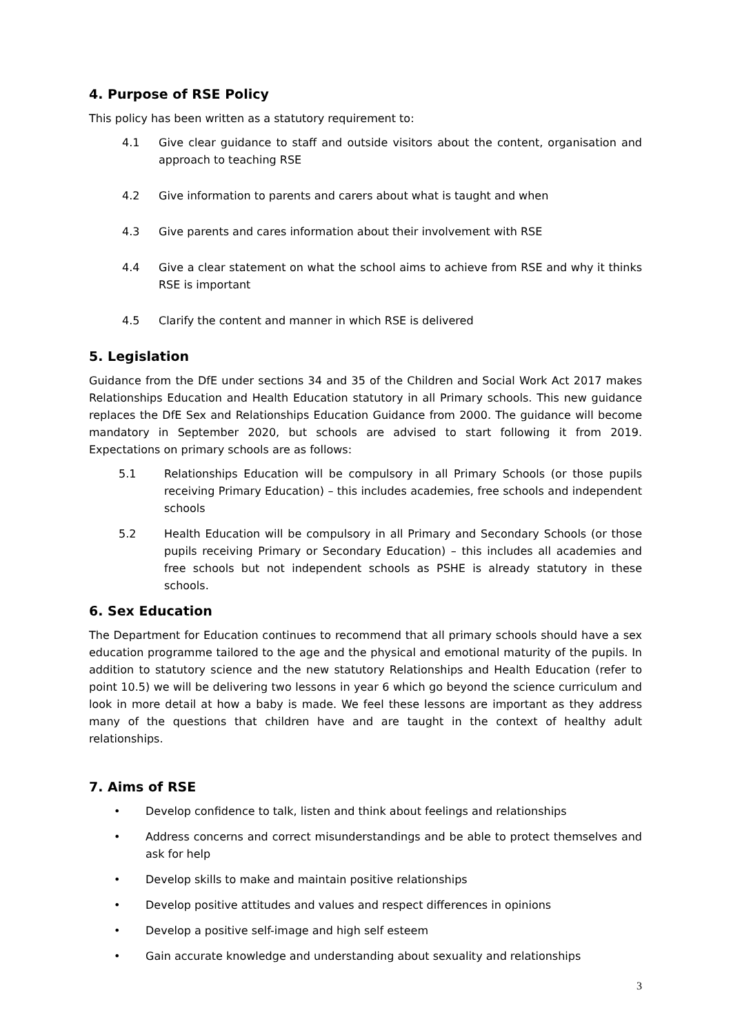4. Purpose of RSE Policy
This policy has been written as a statutory requirement to:
4.1 Give clear guidance to staff and outside visitors about the content, organisation and approach to teaching RSE
4.2 Give information to parents and carers about what is taught and when
4.3 Give parents and cares information about their involvement with RSE
4.4 Give a clear statement on what the school aims to achieve from RSE and why it thinks RSE is important
4.5 Clarify the content and manner in which RSE is delivered
5. Legislation
Guidance from the DfE under sections 34 and 35 of the Children and Social Work Act 2017 makes Relationships Education and Health Education statutory in all Primary schools. This new guidance replaces the DfE Sex and Relationships Education Guidance from 2000. The guidance will become mandatory in September 2020, but schools are advised to start following it from 2019. Expectations on primary schools are as follows:
5.1 Relationships Education will be compulsory in all Primary Schools (or those pupils receiving Primary Education) – this includes academies, free schools and independent schools
5.2 Health Education will be compulsory in all Primary and Secondary Schools (or those pupils receiving Primary or Secondary Education) – this includes all academies and free schools but not independent schools as PSHE is already statutory in these schools.
6. Sex Education
The Department for Education continues to recommend that all primary schools should have a sex education programme tailored to the age and the physical and emotional maturity of the pupils. In addition to statutory science and the new statutory Relationships and Health Education (refer to point 10.5) we will be delivering two lessons in year 6 which go beyond the science curriculum and look in more detail at how a baby is made. We feel these lessons are important as they address many of the questions that children have and are taught in the context of healthy adult relationships.
7. Aims of RSE
• Develop confidence to talk, listen and think about feelings and relationships
• Address concerns and correct misunderstandings and be able to protect themselves and ask for help
• Develop skills to make and maintain positive relationships
• Develop positive attitudes and values and respect differences in opinions
• Develop a positive self-image and high self esteem
• Gain accurate knowledge and understanding about sexuality and relationships
3